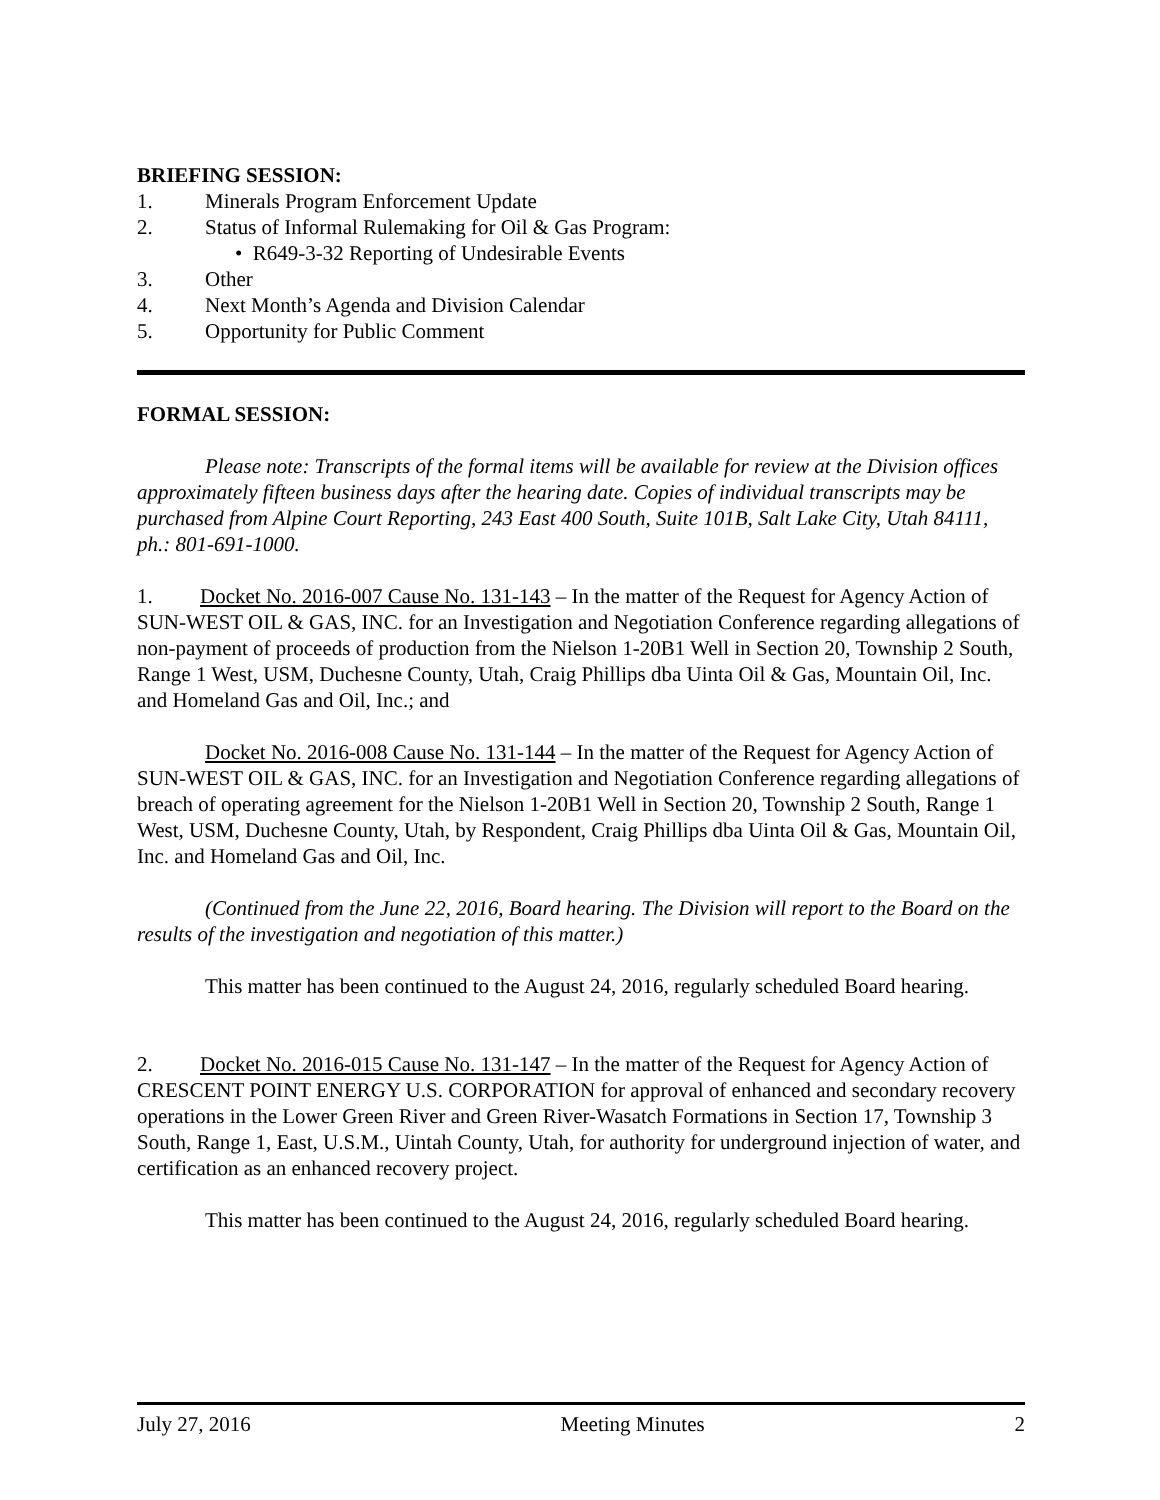BRIEFING SESSION:
1. Minerals Program Enforcement Update
2. Status of Informal Rulemaking for Oil & Gas Program:
• R649-3-32 Reporting of Undesirable Events
3. Other
4. Next Month’s Agenda and Division Calendar
5. Opportunity for Public Comment
FORMAL SESSION:
Please note: Transcripts of the formal items will be available for review at the Division offices approximately fifteen business days after the hearing date. Copies of individual transcripts may be purchased from Alpine Court Reporting, 243 East 400 South, Suite 101B, Salt Lake City, Utah 84111, ph.: 801-691-1000.
1. Docket No. 2016-007 Cause No. 131-143 – In the matter of the Request for Agency Action of SUN-WEST OIL & GAS, INC. for an Investigation and Negotiation Conference regarding allegations of non-payment of proceeds of production from the Nielson 1-20B1 Well in Section 20, Township 2 South, Range 1 West, USM, Duchesne County, Utah, Craig Phillips dba Uinta Oil & Gas, Mountain Oil, Inc. and Homeland Gas and Oil, Inc.; and
Docket No. 2016-008 Cause No. 131-144 – In the matter of the Request for Agency Action of SUN-WEST OIL & GAS, INC. for an Investigation and Negotiation Conference regarding allegations of breach of operating agreement for the Nielson 1-20B1 Well in Section 20, Township 2 South, Range 1 West, USM, Duchesne County, Utah, by Respondent, Craig Phillips dba Uinta Oil & Gas, Mountain Oil, Inc. and Homeland Gas and Oil, Inc.
(Continued from the June 22, 2016, Board hearing. The Division will report to the Board on the results of the investigation and negotiation of this matter.)
This matter has been continued to the August 24, 2016, regularly scheduled Board hearing.
2. Docket No. 2016-015 Cause No. 131-147 – In the matter of the Request for Agency Action of CRESCENT POINT ENERGY U.S. CORPORATION for approval of enhanced and secondary recovery operations in the Lower Green River and Green River-Wasatch Formations in Section 17, Township 3 South, Range 1, East, U.S.M., Uintah County, Utah, for authority for underground injection of water, and certification as an enhanced recovery project.
This matter has been continued to the August 24, 2016, regularly scheduled Board hearing.
July 27, 2016 Meeting Minutes 2